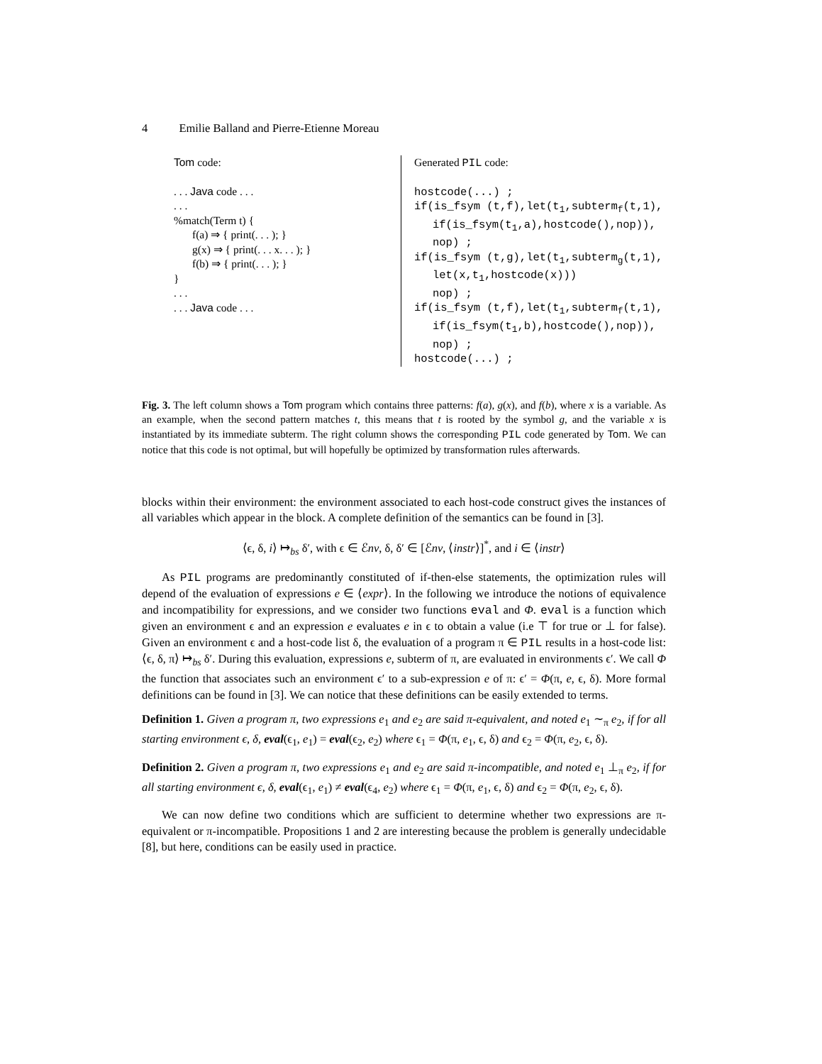4 Emilie Balland and Pierre-Etienne Moreau
Tom code:
. . . Java code . . .
. . .
%match(Term t) {
f(a) ⇒ { print(. . . ); }
g(x) ⇒ { print(. . . x. . . ); }
f(b) ⇒ { print(. . . ); }
}
. . .
. . . Java code . . .
Generated PIL code:
hostcode(...) ;
if(is_fsym (t,f),let(t<sub>1</sub>,subterm<sub>f</sub>(t,1),
if(is_fsym(t<sub>1</sub>,a),hostcode(),nop)),
nop) ;
if(is_fsym (t,g),let(t<sub>1</sub>,subterm<sub>g</sub>(t,1),
let(x,t<sub>1</sub>,hostcode(x)))
nop) ;
if(is_fsym (t,f),let(t<sub>1</sub>,subterm<sub>f</sub>(t,1),
if(is_fsym(t<sub>1</sub>,b),hostcode(),nop)),
nop) ;
hostcode(...) ;
Fig. 3. The left column shows a Tom program which contains three patterns: f(a), g(x), and f(b), where x is a variable. As an example, when the second pattern matches t, this means that t is rooted by the symbol g, and the variable x is instantiated by its immediate subterm. The right column shows the corresponding PIL code generated by Tom. We can notice that this code is not optimal, but will hopefully be optimized by transformation rules afterwards.
blocks within their environment: the environment associated to each host-code construct gives the instances of all variables which appear in the block. A complete definition of the semantics can be found in [3].
⟨ϵ, δ, i⟩ ↦<sub>bs</sub> δ′, with ϵ ∈ ℰnv, δ, δ′ ∈ [ℰnv, ⟨instr⟩]<sup>*</sup>, and i ∈ ⟨instr⟩
As PIL programs are predominantly constituted of if-then-else statements, the optimization rules will depend of the evaluation of expressions e ∈ ⟨expr⟩. In the following we introduce the notions of equivalence and incompatibility for expressions, and we consider two functions eval and Φ. eval is a function which given an environment ϵ and an expression e evaluates e in ϵ to obtain a value (i.e ⊤ for true or ⊥ for false). Given an environment ϵ and a host-code list δ, the evaluation of a program π ∈ PIL results in a host-code list: ⟨ϵ, δ, π⟩ ↦<sub>bs</sub> δ′. During this evaluation, expressions e, subterm of π, are evaluated in environments ϵ′. We call Φ the function that associates such an environment ϵ′ to a sub-expression e of π: ϵ′ = Φ(π, e, ϵ, δ). More formal definitions can be found in [3]. We can notice that these definitions can be easily extended to terms.
Definition 1. Given a program π, two expressions e<sub>1</sub> and e<sub>2</sub> are said π-equivalent, and noted e<sub>1</sub> ∼<sub>π</sub> e<sub>2</sub>, if for all starting environment ϵ, δ, eval(ϵ<sub>1</sub>, e<sub>1</sub>) = eval(ϵ<sub>2</sub>, e<sub>2</sub>) where ϵ<sub>1</sub> = Φ(π, e<sub>1</sub>, ϵ, δ) and ϵ<sub>2</sub> = Φ(π, e<sub>2</sub>, ϵ, δ).
Definition 2. Given a program π, two expressions e<sub>1</sub> and e<sub>2</sub> are said π-incompatible, and noted e<sub>1</sub> ⊥<sub>π</sub> e<sub>2</sub>, if for all starting environment ϵ, δ, eval(ϵ<sub>1</sub>, e<sub>1</sub>) ≠ eval(ϵ<sub>4</sub>, e<sub>2</sub>) where ϵ<sub>1</sub> = Φ(π, e<sub>1</sub>, ϵ, δ) and ϵ<sub>2</sub> = Φ(π, e<sub>2</sub>, ϵ, δ).
We can now define two conditions which are sufficient to determine whether two expressions are π-equivalent or π-incompatible. Propositions 1 and 2 are interesting because the problem is generally undecidable [8], but here, conditions can be easily used in practice.